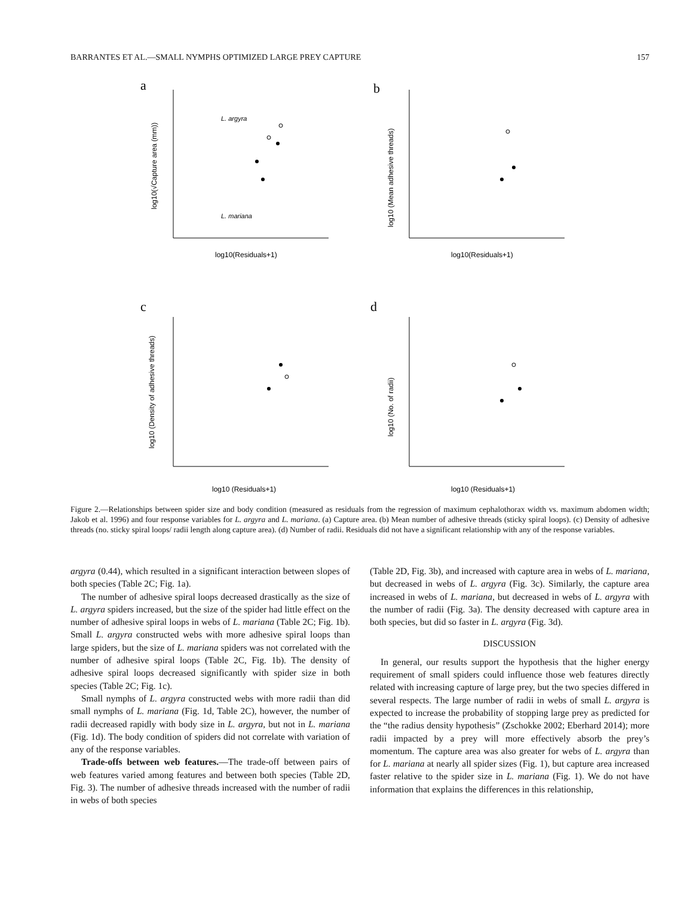BARRANTES ET AL.—SMALL NYMPHS OPTIMIZED LARGE PREY CAPTURE 157
a
b
c
d
L. argyra
L. mariana
log10(Residuals+1)
log10(Residuals+1)
log10 (Residuals+1)
log10 (Residuals+1)
log10(√Capture area (mm))
log10 (Mean adhesive threads)
log10 (Density of adhesive threads)
log10 (No. of radii)
Figure 2.—Relationships between spider size and body condition (measured as residuals from the regression of maximum cephalothorax width vs. maximum abdomen width; Jakob et al. 1996) and four response variables for L. argyra and L. mariana. (a) Capture area. (b) Mean number of adhesive threads (sticky spiral loops). (c) Density of adhesive threads (no. sticky spiral loops/ radii length along capture area). (d) Number of radii. Residuals did not have a significant relationship with any of the response variables.
argyra (0.44), which resulted in a significant interaction between slopes of both species (Table 2C; Fig. 1a).
The number of adhesive spiral loops decreased drastically as the size of L. argyra spiders increased, but the size of the spider had little effect on the number of adhesive spiral loops in webs of L. mariana (Table 2C; Fig. 1b). Small L. argyra constructed webs with more adhesive spiral loops than large spiders, but the size of L. mariana spiders was not correlated with the number of adhesive spiral loops (Table 2C, Fig. 1b). The density of adhesive spiral loops decreased significantly with spider size in both species (Table 2C; Fig. 1c).
Small nymphs of L. argyra constructed webs with more radii than did small nymphs of L. mariana (Fig. 1d, Table 2C), however, the number of radii decreased rapidly with body size in L. argyra, but not in L. mariana (Fig. 1d). The body condition of spiders did not correlate with variation of any of the response variables.
Trade-offs between web features.—The trade-off between pairs of web features varied among features and between both species (Table 2D, Fig. 3). The number of adhesive threads increased with the number of radii in webs of both species
(Table 2D, Fig. 3b), and increased with capture area in webs of L. mariana, but decreased in webs of L. argyra (Fig. 3c). Similarly, the capture area increased in webs of L. mariana, but decreased in webs of L. argyra with the number of radii (Fig. 3a). The density decreased with capture area in both species, but did so faster in L. argyra (Fig. 3d).
DISCUSSION
In general, our results support the hypothesis that the higher energy requirement of small spiders could influence those web features directly related with increasing capture of large prey, but the two species differed in several respects. The large number of radii in webs of small L. argyra is expected to increase the probability of stopping large prey as predicted for the “the radius density hypothesis” (Zschokke 2002; Eberhard 2014); more radii impacted by a prey will more effectively absorb the prey’s momentum. The capture area was also greater for webs of L. argyra than for L. mariana at nearly all spider sizes (Fig. 1), but capture area increased faster relative to the spider size in L. mariana (Fig. 1). We do not have information that explains the differences in this relationship,